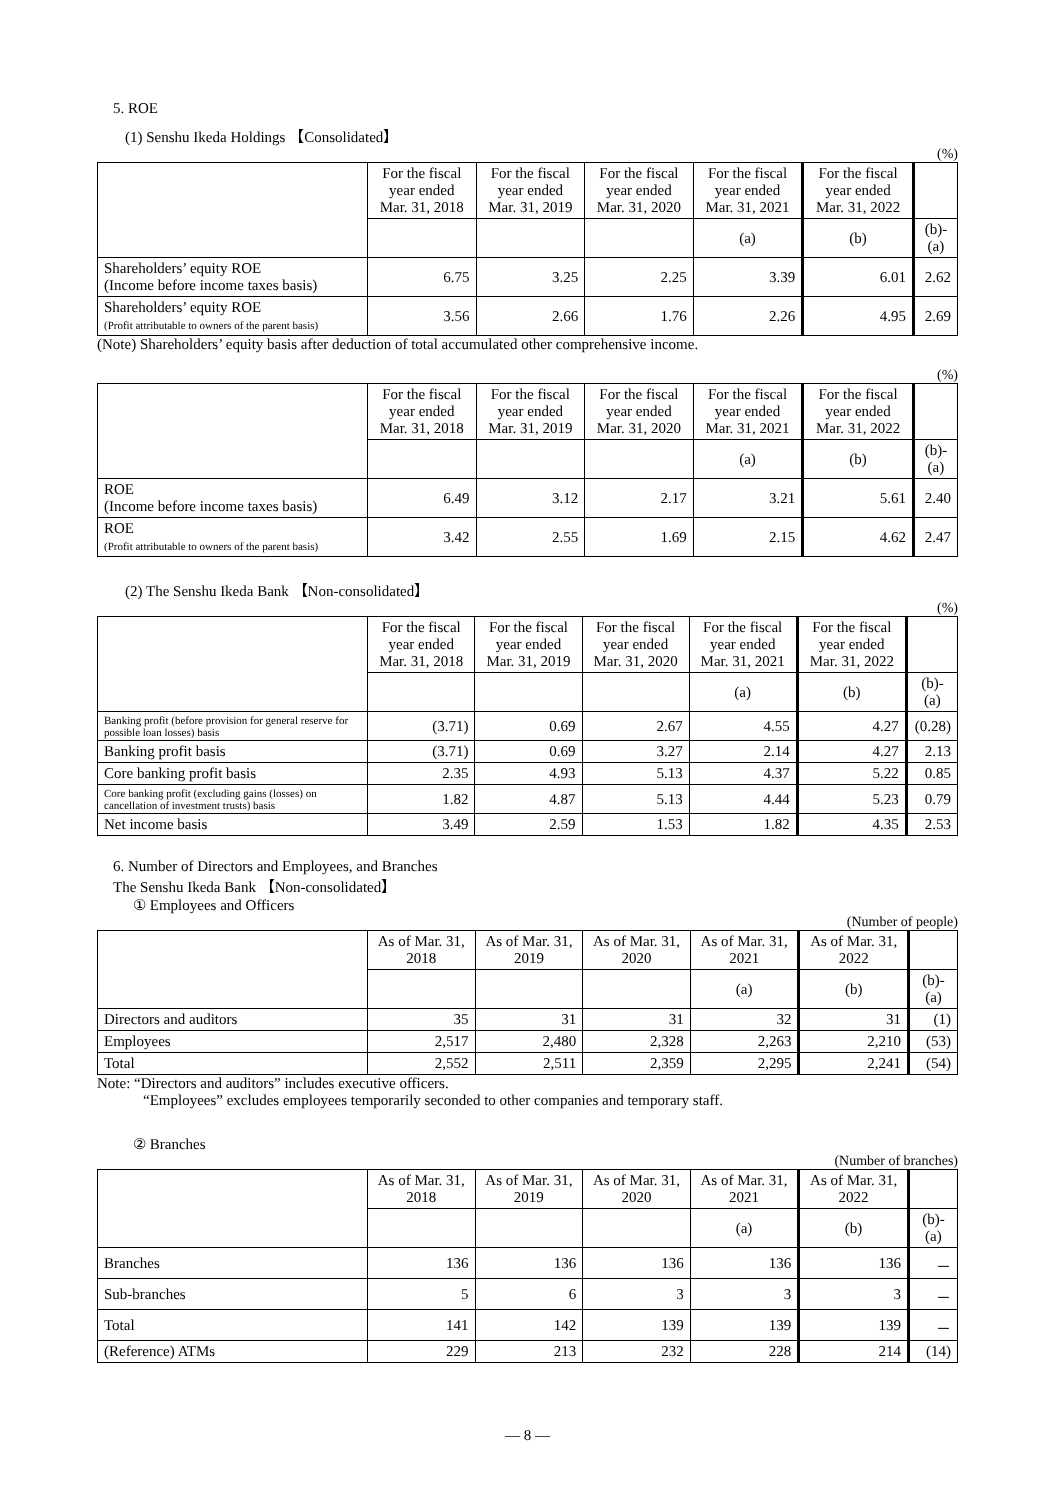5. ROE
(1) Senshu Ikeda Holdings 【Consolidated】
(%)
| | For the fiscal year ended Mar. 31, 2018 | For the fiscal year ended Mar. 31, 2019 | For the fiscal year ended Mar. 31, 2020 | For the fiscal year ended Mar. 31, 2021 | For the fiscal year ended Mar. 31, 2022 | |
| --- | --- | --- | --- | --- | --- | --- |
| | | | | (a) | (b) | (b)-(a) |
| Shareholders’ equity ROE (Income before income taxes basis) | 6.75 | 3.25 | 2.25 | 3.39 | 6.01 | 2.62 |
| Shareholders’ equity ROE (Profit attributable to owners of the parent basis) | 3.56 | 2.66 | 1.76 | 2.26 | 4.95 | 2.69 |
(Note) Shareholders’ equity basis after deduction of total accumulated other comprehensive income.
(%)
| | For the fiscal year ended Mar. 31, 2018 | For the fiscal year ended Mar. 31, 2019 | For the fiscal year ended Mar. 31, 2020 | For the fiscal year ended Mar. 31, 2021 | For the fiscal year ended Mar. 31, 2022 | |
| --- | --- | --- | --- | --- | --- | --- |
| | | | | (a) | (b) | (b)-(a) |
| ROE (Income before income taxes basis) | 6.49 | 3.12 | 2.17 | 3.21 | 5.61 | 2.40 |
| ROE (Profit attributable to owners of the parent basis) | 3.42 | 2.55 | 1.69 | 2.15 | 4.62 | 2.47 |
(2) The Senshu Ikeda Bank 【Non-consolidated】
(%)
| | For the fiscal year ended Mar. 31, 2018 | For the fiscal year ended Mar. 31, 2019 | For the fiscal year ended Mar. 31, 2020 | For the fiscal year ended Mar. 31, 2021 | For the fiscal year ended Mar. 31, 2022 | |
| --- | --- | --- | --- | --- | --- | --- |
| | | | | (a) | (b) | (b)-(a) |
| Banking profit (before provision for general reserve for possible loan losses) basis | (3.71) | 0.69 | 2.67 | 4.55 | 4.27 | (0.28) |
| Banking profit basis | (3.71) | 0.69 | 3.27 | 2.14 | 4.27 | 2.13 |
| Core banking profit basis | 2.35 | 4.93 | 5.13 | 4.37 | 5.22 | 0.85 |
| Core banking profit (excluding gains (losses) on cancellation of investment trusts) basis | 1.82 | 4.87 | 5.13 | 4.44 | 5.23 | 0.79 |
| Net income basis | 3.49 | 2.59 | 1.53 | 1.82 | 4.35 | 2.53 |
6. Number of Directors and Employees, and Branches
The Senshu Ikeda Bank 【Non-consolidated】
① Employees and Officers
(Number of people)
| | As of Mar. 31, 2018 | As of Mar. 31, 2019 | As of Mar. 31, 2020 | As of Mar. 31, 2021 | As of Mar. 31, 2022 | |
| --- | --- | --- | --- | --- | --- | --- |
| | | | | (a) | (b) | (b)-(a) |
| Directors and auditors | 35 | 31 | 31 | 32 | 31 | (1) |
| Employees | 2,517 | 2,480 | 2,328 | 2,263 | 2,210 | (53) |
| Total | 2,552 | 2,511 | 2,359 | 2,295 | 2,241 | (54) |
Note: “Directors and auditors” includes executive officers.
“Employees” excludes employees temporarily seconded to other companies and temporary staff.
② Branches
(Number of branches)
| | As of Mar. 31, 2018 | As of Mar. 31, 2019 | As of Mar. 31, 2020 | As of Mar. 31, 2021 | As of Mar. 31, 2022 | |
| --- | --- | --- | --- | --- | --- | --- |
| | | | | (a) | (b) | (b)-(a) |
| Branches | 136 | 136 | 136 | 136 | 136 | － |
| Sub-branches | 5 | 6 | 3 | 3 | 3 | － |
| Total | 141 | 142 | 139 | 139 | 139 | － |
| (Reference) ATMs | 229 | 213 | 232 | 228 | 214 | (14) |
― 8 ―